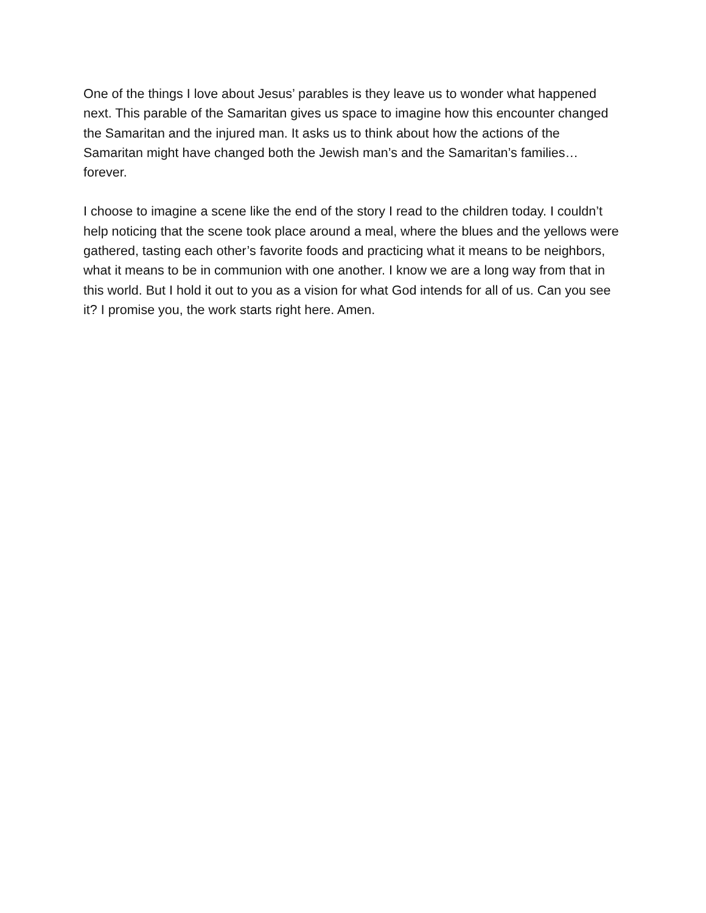One of the things I love about Jesus’ parables is they leave us to wonder what happened next. This parable of the Samaritan gives us space to imagine how this encounter changed the Samaritan and the injured man. It asks us to think about how the actions of the Samaritan might have changed both the Jewish man’s and the Samaritan’s families…forever.
I choose to imagine a scene like the end of the story I read to the children today. I couldn’t help noticing that the scene took place around a meal, where the blues and the yellows were gathered, tasting each other’s favorite foods and practicing what it means to be neighbors, what it means to be in communion with one another. I know we are a long way from that in this world. But I hold it out to you as a vision for what God intends for all of us. Can you see it? I promise you, the work starts right here. Amen.